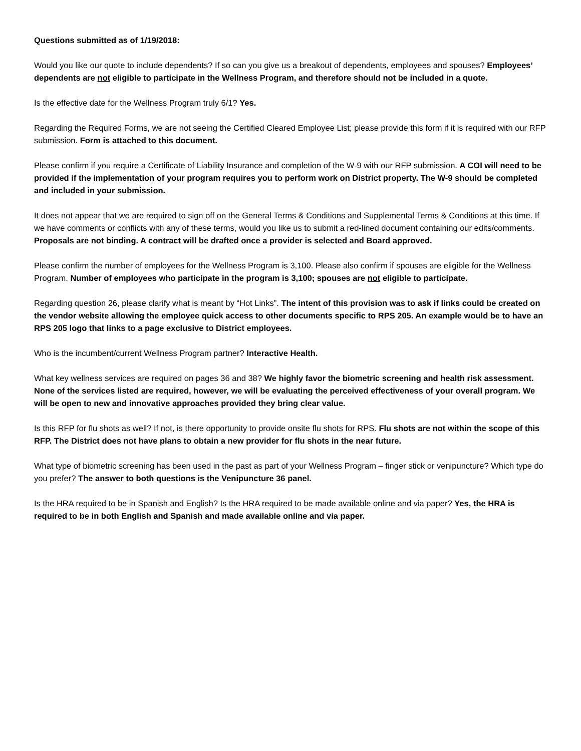Questions submitted as of 1/19/2018:
Would you like our quote to include dependents? If so can you give us a breakout of dependents, employees and spouses? Employees’ dependents are not eligible to participate in the Wellness Program, and therefore should not be included in a quote.
Is the effective date for the Wellness Program truly 6/1? Yes.
Regarding the Required Forms, we are not seeing the Certified Cleared Employee List; please provide this form if it is required with our RFP submission. Form is attached to this document.
Please confirm if you require a Certificate of Liability Insurance and completion of the W-9 with our RFP submission. A COI will need to be provided if the implementation of your program requires you to perform work on District property. The W-9 should be completed and included in your submission.
It does not appear that we are required to sign off on the General Terms & Conditions and Supplemental Terms & Conditions at this time. If we have comments or conflicts with any of these terms, would you like us to submit a red-lined document containing our edits/comments. Proposals are not binding. A contract will be drafted once a provider is selected and Board approved.
Please confirm the number of employees for the Wellness Program is 3,100. Please also confirm if spouses are eligible for the Wellness Program. Number of employees who participate in the program is 3,100; spouses are not eligible to participate.
Regarding question 26, please clarify what is meant by “Hot Links”. The intent of this provision was to ask if links could be created on the vendor website allowing the employee quick access to other documents specific to RPS 205. An example would be to have an RPS 205 logo that links to a page exclusive to District employees.
Who is the incumbent/current Wellness Program partner? Interactive Health.
What key wellness services are required on pages 36 and 38? We highly favor the biometric screening and health risk assessment. None of the services listed are required, however, we will be evaluating the perceived effectiveness of your overall program. We will be open to new and innovative approaches provided they bring clear value.
Is this RFP for flu shots as well? If not, is there opportunity to provide onsite flu shots for RPS. Flu shots are not within the scope of this RFP. The District does not have plans to obtain a new provider for flu shots in the near future.
What type of biometric screening has been used in the past as part of your Wellness Program – finger stick or venipuncture? Which type do you prefer? The answer to both questions is the Venipuncture 36 panel.
Is the HRA required to be in Spanish and English? Is the HRA required to be made available online and via paper? Yes, the HRA is required to be in both English and Spanish and made available online and via paper.